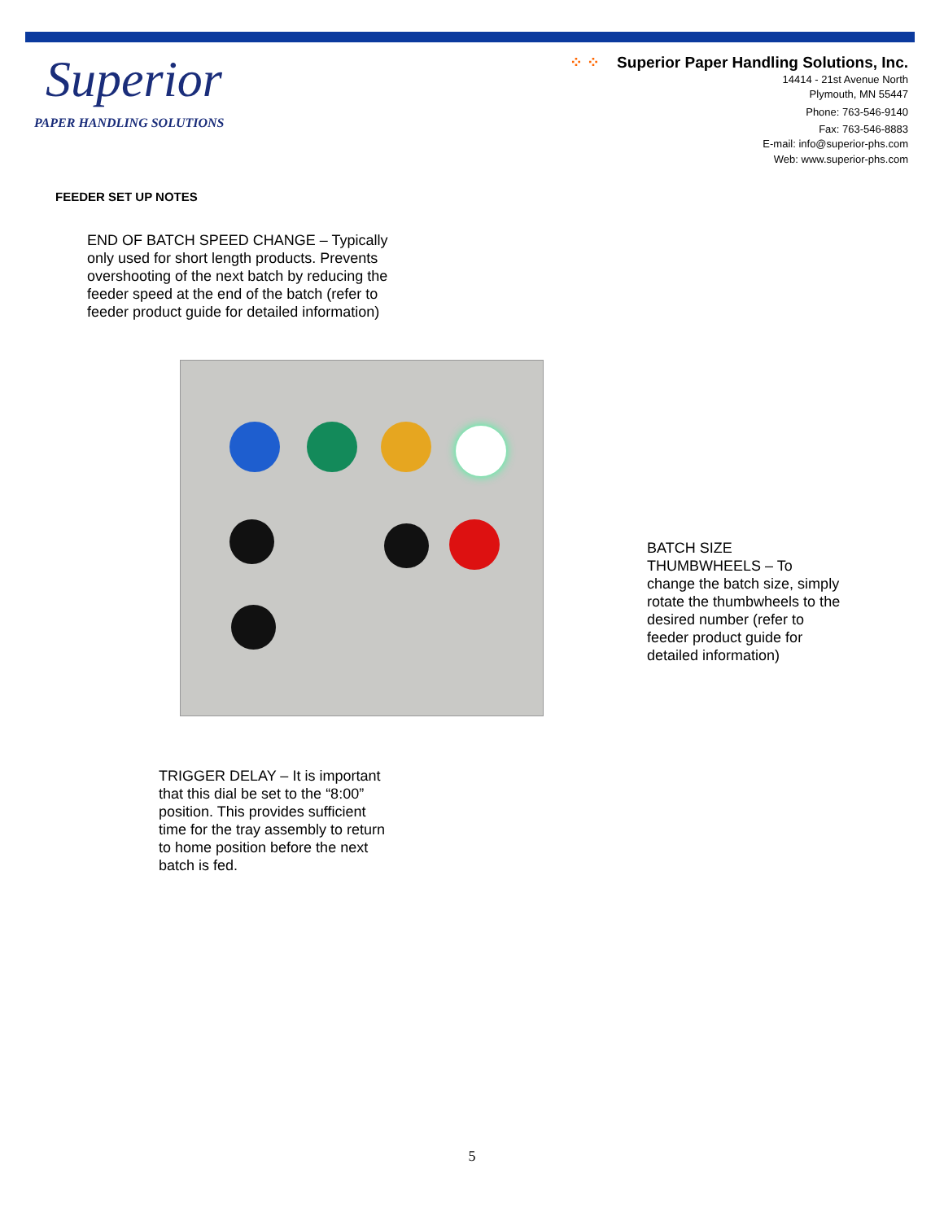Superior
PAPER HANDLING SOLUTIONS
⁘ ⁘ Superior Paper Handling Solutions, Inc.
14414 - 21st Avenue North
Plymouth, MN 55447
Phone: 763-546-9140
Fax: 763-546-8883
E-mail: info@superior-phs.com
Web: www.superior-phs.com
FEEDER SET UP NOTES
END OF BATCH SPEED CHANGE – Typically only used for short length products. Prevents overshooting of the next batch by reducing the feeder speed at the end of the batch (refer to feeder product guide for detailed information)
BATCH SIZE THUMBWHEELS – To change the batch size, simply rotate the thumbwheels to the desired number (refer to feeder product guide for detailed information)
TRIGGER DELAY – It is important that this dial be set to the “8:00” position. This provides sufficient time for the tray assembly to return to home position before the next batch is fed.
5